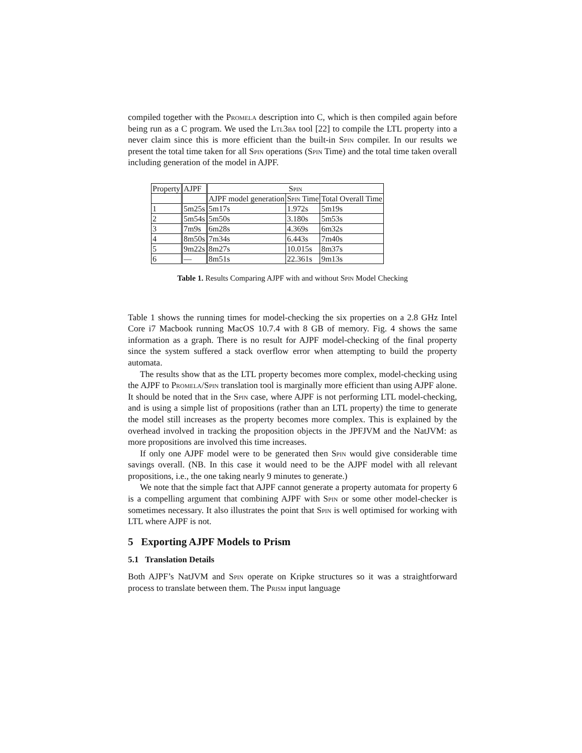compiled together with the Promela description into C, which is then compiled again before being run as a C program. We used the Ltl3ba tool [22] to compile the LTL property into a never claim since this is more efficient than the built-in Spin compiler. In our results we present the total time taken for all Spin operations (Spin Time) and the total time taken overall including generation of the model in AJPF.
| Property | AJPF | Spin | | |
| --- | --- | --- | --- | --- |
| | | AJPF model generation | Spin Time | Total Overall Time |
| 1 | 5m25s | 5m17s | 1.972s | 5m19s |
| 2 | 5m54s | 5m50s | 3.180s | 5m53s |
| 3 | 7m9s | 6m28s | 4.369s | 6m32s |
| 4 | 8m50s | 7m34s | 6.443s | 7m40s |
| 5 | 9m22s | 8m27s | 10.015s | 8m37s |
| 6 | — | 8m51s | 22.361s | 9m13s |
Table 1. Results Comparing AJPF with and without Spin Model Checking
Table 1 shows the running times for model-checking the six properties on a 2.8 GHz Intel Core i7 Macbook running MacOS 10.7.4 with 8 GB of memory. Fig. 4 shows the same information as a graph. There is no result for AJPF model-checking of the final property since the system suffered a stack overflow error when attempting to build the property automata.
The results show that as the LTL property becomes more complex, model-checking using the AJPF to Promela/Spin translation tool is marginally more efficient than using AJPF alone. It should be noted that in the Spin case, where AJPF is not performing LTL model-checking, and is using a simple list of propositions (rather than an LTL property) the time to generate the model still increases as the property becomes more complex. This is explained by the overhead involved in tracking the proposition objects in the JPFJVM and the NatJVM: as more propositions are involved this time increases.
If only one AJPF model were to be generated then Spin would give considerable time savings overall. (NB. In this case it would need to be the AJPF model with all relevant propositions, i.e., the one taking nearly 9 minutes to generate.)
We note that the simple fact that AJPF cannot generate a property automata for property 6 is a compelling argument that combining AJPF with Spin or some other model-checker is sometimes necessary. It also illustrates the point that Spin is well optimised for working with LTL where AJPF is not.
5 Exporting AJPF Models to Prism
5.1 Translation Details
Both AJPF’s NatJVM and Spin operate on Kripke structures so it was a straightforward process to translate between them. The Prism input language